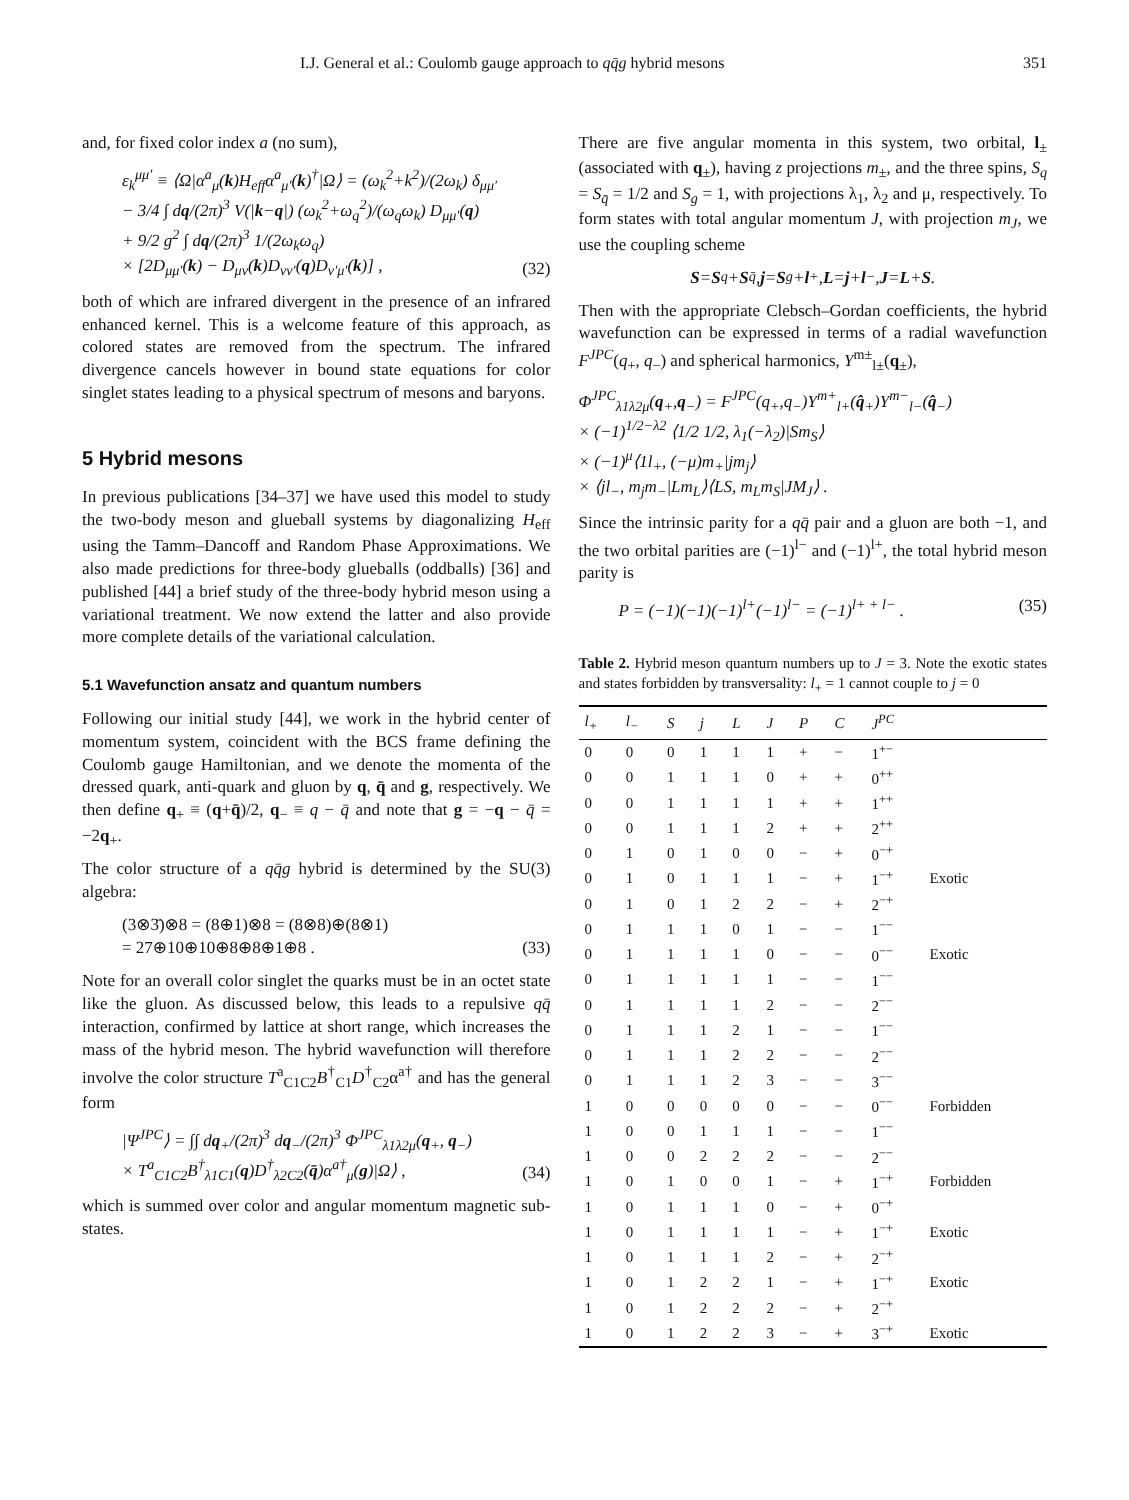I.J. General et al.: Coulomb gauge approach to qq̄g hybrid mesons 351
and, for fixed color index a (no sum),
ε<sub>k</sub><sup>μμ′</sup> ≡ ⟨Ω|α<sup>a</sup><sub>μ</sub>(k)H<sub>eff</sub>α<sup>a</sup><sub>μ′</sub>(k)<sup>†</sup>|Ω⟩ = (ω<sub>k</sub><sup>2</sup>+k<sup>2</sup>)/(2ω<sub>k</sub>) δ<sub>μμ′</sub>
− 3/4 ∫ dq/(2π)<sup>3</sup> V(|k−q|) (ω<sub>k</sub><sup>2</sup>+ω<sub>q</sub><sup>2</sup>)/(ω<sub>q</sub>ω<sub>k</sub>) D<sub>μμ′</sub>(q)
+ 9/2 g<sup>2</sup> ∫ dq/(2π)<sup>3</sup> 1/(2ω<sub>k</sub>ω<sub>q</sub>)
× [2D<sub>μμ′</sub>(k) − D<sub>μν</sub>(k)D<sub>νν′</sub>(q)D<sub>ν′μ′</sub>(k)] ,
(32)
both of which are infrared divergent in the presence of an infrared enhanced kernel. This is a welcome feature of this approach, as colored states are removed from the spectrum. The infrared divergence cancels however in bound state equations for color singlet states leading to a physical spectrum of mesons and baryons.
5 Hybrid mesons
In previous publications [34–37] we have used this model to study the two-body meson and glueball systems by diagonalizing H<sub>eff</sub> using the Tamm–Dancoff and Random Phase Approximations. We also made predictions for three-body glueballs (oddballs) [36] and published [44] a brief study of the three-body hybrid meson using a variational treatment. We now extend the latter and also provide more complete details of the variational calculation.
5.1 Wavefunction ansatz and quantum numbers
Following our initial study [44], we work in the hybrid center of momentum system, coincident with the BCS frame defining the Coulomb gauge Hamiltonian, and we denote the momenta of the dressed quark, anti-quark and gluon by q, q̄ and g, respectively. We then define q<sub>+</sub> ≡ (q+q̄)/2, q<sub>−</sub> ≡ q − q̄ and note that g = −q − q̄ = −2q<sub>+</sub>.
The color structure of a qq̄g hybrid is determined by the SU(3) algebra:
(3⊗3̄)⊗8 = (8⊕1)⊗8 = (8⊗8)⊕(8⊗1)
= 27⊕10⊕10⊕8⊕8⊕1⊕8 .
(33)
Note for an overall color singlet the quarks must be in an octet state like the gluon. As discussed below, this leads to a repulsive qq̄ interaction, confirmed by lattice at short range, which increases the mass of the hybrid meson. The hybrid wavefunction will therefore involve the color structure T<sup>a</sup><sub>C1C2</sub>B<sup>†</sup><sub>C1</sub>D<sup>†</sup><sub>C2</sub>α<sup>a†</sup> and has the general form
|Ψ<sup>JPC</sup>⟩ = ∫∫ dq<sub>+</sub>/(2π)<sup>3</sup> dq<sub>−</sub>/(2π)<sup>3</sup> Φ<sup>JPC</sup><sub>λ1λ2μ</sub>(q<sub>+</sub>, q<sub>−</sub>)
× T<sup>a</sup><sub>C1C2</sub>B<sup>†</sup><sub>λ1C1</sub>(q)D<sup>†</sup><sub>λ2C2</sub>(q̄)α<sup>a†</sup><sub>μ</sub>(g)|Ω⟩ ,
(34)
which is summed over color and angular momentum magnetic sub-states.
There are five angular momenta in this system, two orbital, l<sub>±</sub> (associated with q<sub>±</sub>), having z projections m<sub>±</sub>, and the three spins, S<sub>q</sub> = S<sub>q̄</sub> = 1/2 and S<sub>g</sub> = 1, with projections λ<sub>1</sub>, λ<sub>2</sub> and μ, respectively. To form states with total angular momentum J, with projection m<sub>J</sub>, we use the coupling scheme
S = S<sub>q</sub> + S<sub>q̄</sub>, j = S<sub>g</sub> + l<sub>+</sub>, L = j + l<sub>−</sub>, J = L + S .
Then with the appropriate Clebsch–Gordan coefficients, the hybrid wavefunction can be expressed in terms of a radial wavefunction F<sup>JPC</sup>(q<sub>+</sub>, q<sub>−</sub>) and spherical harmonics, Y<sup>m±</sup><sub>l±</sub>(q<sub>±</sub>),
Φ<sup>JPC</sup><sub>λ1λ2μ</sub>(q<sub>+</sub>,q<sub>−</sub>) = F<sup>JPC</sup>(q<sub>+</sub>,q<sub>−</sub>)Y<sup>m+</sup><sub>l+</sub>(q̂<sub>+</sub>)Y<sup>m−</sup><sub>l−</sub>(q̂<sub>−</sub>)
× (−1)<sup>1/2−λ2</sup> ⟨1/2 1/2, λ<sub>1</sub>(−λ<sub>2</sub>)|Sm<sub>S</sub>⟩
× (−1)<sup>μ</sup>⟨1l<sub>+</sub>, (−μ)m<sub>+</sub>|jm<sub>j</sub>⟩
× ⟨jl<sub>−</sub>, m<sub>j</sub>m<sub>−</sub>|Lm<sub>L</sub>⟩⟨LS, m<sub>L</sub>m<sub>S</sub>|JM<sub>J</sub>⟩ .
Since the intrinsic parity for a qq̄ pair and a gluon are both −1, and the two orbital parities are (−1)<sup>l−</sup> and (−1)<sup>l+</sup>, the total hybrid meson parity is
P = (−1)(−1)(−1)<sup>l+</sup>(−1)<sup>l−</sup> = (−1)<sup>l+ + l−</sup> .
(35)
Table 2. Hybrid meson quantum numbers up to J = 3. Note the exotic states and states forbidden by transversality: l<sub>+</sub> = 1 cannot couple to j = 0
| l<sub>+</sub> | l<sub>−</sub> | S | j | L | J | P | C | J<sup>PC</sup> | |
| --- | --- | --- | --- | --- | --- | --- | --- | --- | --- |
| 0 | 0 | 0 | 1 | 1 | 1 | + | − | 1<sup>+−</sup> | |
| 0 | 0 | 1 | 1 | 1 | 0 | + | + | 0<sup>++</sup> | |
| 0 | 0 | 1 | 1 | 1 | 1 | + | + | 1<sup>++</sup> | |
| 0 | 0 | 1 | 1 | 1 | 2 | + | + | 2<sup>++</sup> | |
| 0 | 1 | 0 | 1 | 0 | 0 | − | + | 0<sup>−+</sup> | |
| 0 | 1 | 0 | 1 | 1 | 1 | − | + | 1<sup>−+</sup> | Exotic |
| 0 | 1 | 0 | 1 | 2 | 2 | − | + | 2<sup>−+</sup> | |
| 0 | 1 | 1 | 1 | 0 | 1 | − | − | 1<sup>−−</sup> | |
| 0 | 1 | 1 | 1 | 1 | 0 | − | − | 0<sup>−−</sup> | Exotic |
| 0 | 1 | 1 | 1 | 1 | 1 | − | − | 1<sup>−−</sup> | |
| 0 | 1 | 1 | 1 | 1 | 2 | − | − | 2<sup>−−</sup> | |
| 0 | 1 | 1 | 1 | 2 | 1 | − | − | 1<sup>−−</sup> | |
| 0 | 1 | 1 | 1 | 2 | 2 | − | − | 2<sup>−−</sup> | |
| 0 | 1 | 1 | 1 | 2 | 3 | − | − | 3<sup>−−</sup> | |
| 1 | 0 | 0 | 0 | 0 | 0 | − | − | 0<sup>−−</sup> | Forbidden |
| 1 | 0 | 0 | 1 | 1 | 1 | − | − | 1<sup>−−</sup> | |
| 1 | 0 | 0 | 2 | 2 | 2 | − | − | 2<sup>−−</sup> | |
| 1 | 0 | 1 | 0 | 0 | 1 | − | + | 1<sup>−+</sup> | Forbidden |
| 1 | 0 | 1 | 1 | 1 | 0 | − | + | 0<sup>−+</sup> | |
| 1 | 0 | 1 | 1 | 1 | 1 | − | + | 1<sup>−+</sup> | Exotic |
| 1 | 0 | 1 | 1 | 1 | 2 | − | + | 2<sup>−+</sup> | |
| 1 | 0 | 1 | 2 | 2 | 1 | − | + | 1<sup>−+</sup> | Exotic |
| 1 | 0 | 1 | 2 | 2 | 2 | − | + | 2<sup>−+</sup> | |
| 1 | 0 | 1 | 2 | 2 | 3 | − | + | 3<sup>−+</sup> | Exotic |